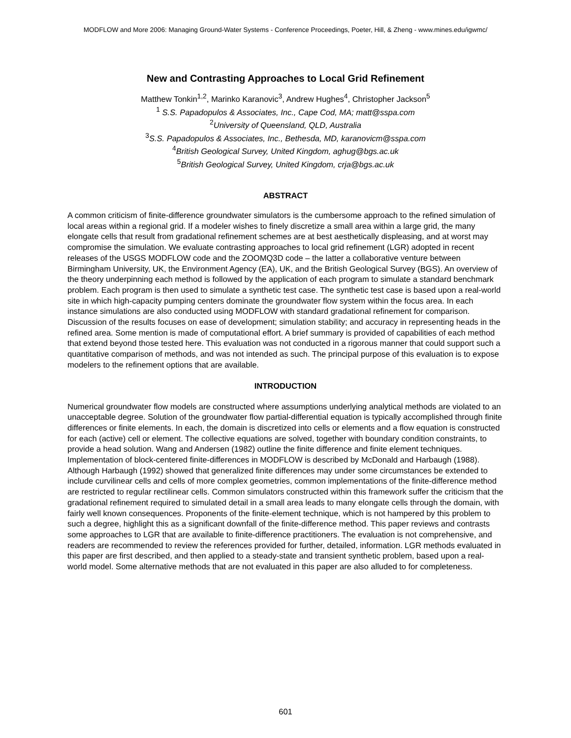MODFLOW and More 2006: Managing Ground-Water Systems - Conference Proceedings, Poeter, Hill, & Zheng - www.mines.edu/igwmc/
New and Contrasting Approaches to Local Grid Refinement
Matthew Tonkin<sup>1,2</sup>, Marinko Karanovic<sup>3</sup>, Andrew Hughes<sup>4</sup>, Christopher Jackson<sup>5</sup>
<sup>1</sup> S.S. Papadopulos & Associates, Inc., Cape Cod, MA; matt@sspa.com
<sup>2</sup> University of Queensland, QLD, Australia
<sup>3</sup> S.S. Papadopulos & Associates, Inc., Bethesda, MD, karanovicm@sspa.com
<sup>4</sup> British Geological Survey, United Kingdom, aghug@bgs.ac.uk
<sup>5</sup> British Geological Survey, United Kingdom, crja@bgs.ac.uk
ABSTRACT
A common criticism of finite-difference groundwater simulators is the cumbersome approach to the refined simulation of local areas within a regional grid. If a modeler wishes to finely discretize a small area within a large grid, the many elongate cells that result from gradational refinement schemes are at best aesthetically displeasing, and at worst may compromise the simulation. We evaluate contrasting approaches to local grid refinement (LGR) adopted in recent releases of the USGS MODFLOW code and the ZOOMQ3D code – the latter a collaborative venture between Birmingham University, UK, the Environment Agency (EA), UK, and the British Geological Survey (BGS). An overview of the theory underpinning each method is followed by the application of each program to simulate a standard benchmark problem. Each program is then used to simulate a synthetic test case. The synthetic test case is based upon a real-world site in which high-capacity pumping centers dominate the groundwater flow system within the focus area. In each instance simulations are also conducted using MODFLOW with standard gradational refinement for comparison. Discussion of the results focuses on ease of development; simulation stability; and accuracy in representing heads in the refined area. Some mention is made of computational effort. A brief summary is provided of capabilities of each method that extend beyond those tested here. This evaluation was not conducted in a rigorous manner that could support such a quantitative comparison of methods, and was not intended as such. The principal purpose of this evaluation is to expose modelers to the refinement options that are available.
INTRODUCTION
Numerical groundwater flow models are constructed where assumptions underlying analytical methods are violated to an unacceptable degree. Solution of the groundwater flow partial-differential equation is typically accomplished through finite differences or finite elements. In each, the domain is discretized into cells or elements and a flow equation is constructed for each (active) cell or element. The collective equations are solved, together with boundary condition constraints, to provide a head solution. Wang and Andersen (1982) outline the finite difference and finite element techniques. Implementation of block-centered finite-differences in MODFLOW is described by McDonald and Harbaugh (1988). Although Harbaugh (1992) showed that generalized finite differences may under some circumstances be extended to include curvilinear cells and cells of more complex geometries, common implementations of the finite-difference method are restricted to regular rectilinear cells. Common simulators constructed within this framework suffer the criticism that the gradational refinement required to simulated detail in a small area leads to many elongate cells through the domain, with fairly well known consequences. Proponents of the finite-element technique, which is not hampered by this problem to such a degree, highlight this as a significant downfall of the finite-difference method. This paper reviews and contrasts some approaches to LGR that are available to finite-difference practitioners. The evaluation is not comprehensive, and readers are recommended to review the references provided for further, detailed, information. LGR methods evaluated in this paper are first described, and then applied to a steady-state and transient synthetic problem, based upon a real-world model. Some alternative methods that are not evaluated in this paper are also alluded to for completeness.
601